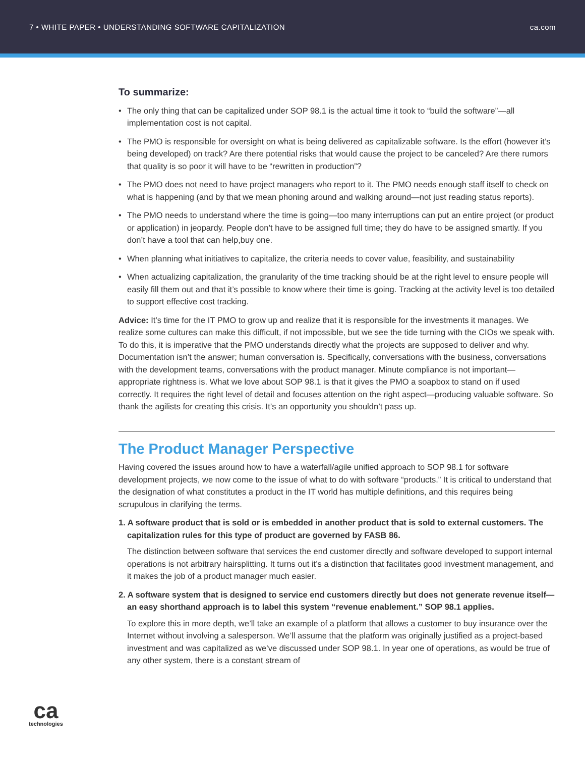7 • WHITE PAPER • UNDERSTANDING SOFTWARE CAPITALIZATION ca.com
To summarize:
• The only thing that can be capitalized under SOP 98.1 is the actual time it took to “build the software”—all implementation cost is not capital.
• The PMO is responsible for oversight on what is being delivered as capitalizable software. Is the effort (however it’s being developed) on track? Are there potential risks that would cause the project to be canceled? Are there rumors that quality is so poor it will have to be “rewritten in production”?
• The PMO does not need to have project managers who report to it. The PMO needs enough staff itself to check on what is happening (and by that we mean phoning around and walking around—not just reading status reports).
• The PMO needs to understand where the time is going—too many interruptions can put an entire project (or product or application) in jeopardy. People don’t have to be assigned full time; they do have to be assigned smartly. If you don’t have a tool that can help,buy one.
• When planning what initiatives to capitalize, the criteria needs to cover value, feasibility, and sustainability
• When actualizing capitalization, the granularity of the time tracking should be at the right level to ensure people will easily fill them out and that it’s possible to know where their time is going. Tracking at the activity level is too detailed to support effective cost tracking.
Advice: It’s time for the IT PMO to grow up and realize that it is responsible for the investments it manages. We realize some cultures can make this difficult, if not impossible, but we see the tide turning with the CIOs we speak with. To do this, it is imperative that the PMO understands directly what the projects are supposed to deliver and why. Documentation isn’t the answer; human conversation is. Specifically, conversations with the business, conversations with the development teams, conversations with the product manager. Minute compliance is not important—appropriate rightness is. What we love about SOP 98.1 is that it gives the PMO a soapbox to stand on if used correctly. It requires the right level of detail and focuses attention on the right aspect—producing valuable software. So thank the agilists for creating this crisis. It’s an opportunity you shouldn’t pass up.
The Product Manager Perspective
Having covered the issues around how to have a waterfall/agile unified approach to SOP 98.1 for software development projects, we now come to the issue of what to do with software “products.” It is critical to understand that the designation of what constitutes a product in the IT world has multiple definitions, and this requires being scrupulous in clarifying the terms.
1. A software product that is sold or is embedded in another product that is sold to external customers. The capitalization rules for this type of product are governed by FASB 86.
The distinction between software that services the end customer directly and software developed to support internal operations is not arbitrary hairsplitting. It turns out it’s a distinction that facilitates good investment management, and it makes the job of a product manager much easier.
2. A software system that is designed to service end customers directly but does not generate revenue itself—an easy shorthand approach is to label this system “revenue enablement.” SOP 98.1 applies.
To explore this in more depth, we’ll take an example of a platform that allows a customer to buy insurance over the Internet without involving a salesperson. We’ll assume that the platform was originally justified as a project-based investment and was capitalized as we’ve discussed under SOP 98.1. In year one of operations, as would be true of any other system, there is a constant stream of
ca
technologies